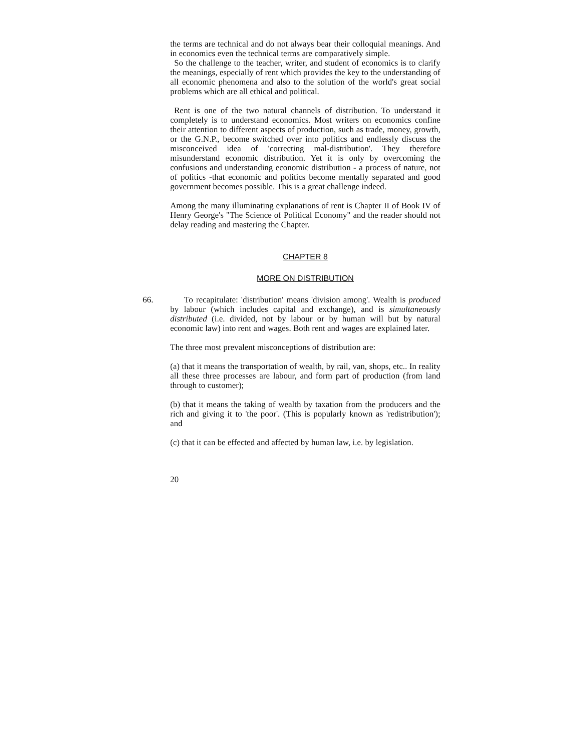the terms are technical and do not always bear their colloquial meanings. And in economics even the technical terms are comparatively simple.
So the challenge to the teacher, writer, and student of economics is to clarify the meanings, especially of rent which provides the key to the understanding of all economic phenomena and also to the solution of the world's great social problems which are all ethical and political.
Rent is one of the two natural channels of distribution. To understand it completely is to understand economics. Most writers on economics confine their attention to different aspects of production, such as trade, money, growth, or the G.N.P., become switched over into politics and endlessly discuss the misconceived idea of 'correcting mal-distribution'. They therefore misunderstand economic distribution. Yet it is only by overcoming the confusions and understanding economic distribution - a process of nature, not of politics -that economic and politics become mentally separated and good government becomes possible. This is a great challenge indeed.
Among the many illuminating explanations of rent is Chapter II of Book IV of Henry George's "The Science of Political Economy" and the reader should not delay reading and mastering the Chapter.
CHAPTER 8
MORE ON DISTRIBUTION
66. To recapitulate: 'distribution' means 'division among'. Wealth is produced by labour (which includes capital and exchange), and is simultaneously distributed (i.e. divided, not by labour or by human will but by natural economic law) into rent and wages. Both rent and wages are explained later.
The three most prevalent misconceptions of distribution are:
(a) that it means the transportation of wealth, by rail, van, shops, etc.. In reality all these three processes are labour, and form part of production (from land through to customer);
(b) that it means the taking of wealth by taxation from the producers and the rich and giving it to 'the poor'. (This is popularly known as 'redistribution'); and
(c) that it can be effected and affected by human law, i.e. by legislation.
20